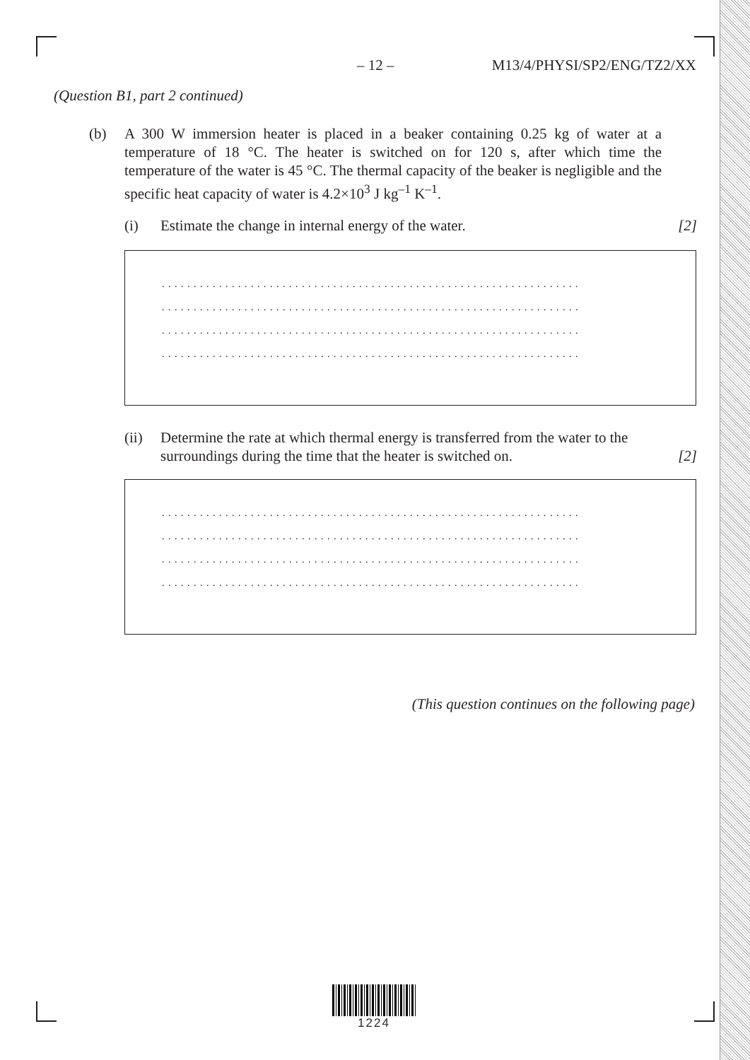– 12 – M13/4/PHYSI/SP2/ENG/TZ2/XX
(Question B1, part 2 continued)
(b) A 300 W immersion heater is placed in a beaker containing 0.25 kg of water at a temperature of 18 °C. The heater is switched on for 120 s, after which time the temperature of the water is 45 °C. The thermal capacity of the beaker is negligible and the specific heat capacity of water is 4.2×10<sup>3</sup> J kg<sup>–1</sup> K<sup>–1</sup>.
(i) Estimate the change in internal energy of the water. [2]
..................................................................
..................................................................
..................................................................
..................................................................
(ii) Determine the rate at which thermal energy is transferred from the water to the surroundings during the time that the heater is switched on. [2]
..................................................................
..................................................................
..................................................................
..................................................................
(This question continues on the following page)
1224